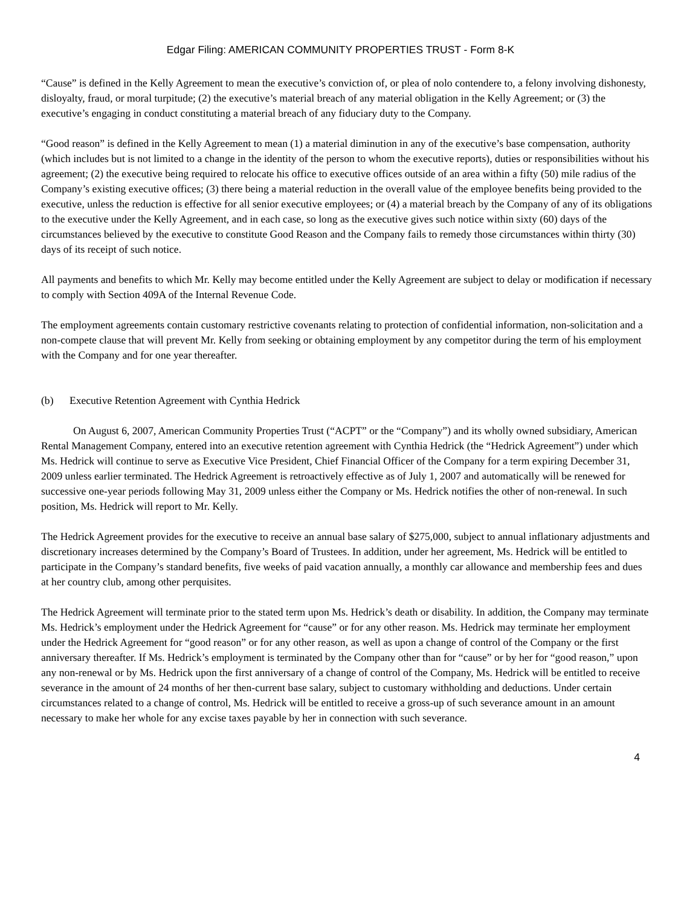Edgar Filing: AMERICAN COMMUNITY PROPERTIES TRUST - Form 8-K
“Cause” is defined in the Kelly Agreement to mean the executive’s conviction of, or plea of nolo contendere to, a felony involving dishonesty, disloyalty, fraud, or moral turpitude; (2) the executive’s material breach of any material obligation in the Kelly Agreement; or (3) the executive’s engaging in conduct constituting a material breach of any fiduciary duty to the Company.
“Good reason” is defined in the Kelly Agreement to mean (1) a material diminution in any of the executive’s base compensation, authority (which includes but is not limited to a change in the identity of the person to whom the executive reports), duties or responsibilities without his agreement; (2) the executive being required to relocate his office to executive offices outside of an area within a fifty (50) mile radius of the Company’s existing executive offices; (3) there being a material reduction in the overall value of the employee benefits being provided to the executive, unless the reduction is effective for all senior executive employees; or (4) a material breach by the Company of any of its obligations to the executive under the Kelly Agreement, and in each case, so long as the executive gives such notice within sixty (60) days of the circumstances believed by the executive to constitute Good Reason and the Company fails to remedy those circumstances within thirty (30) days of its receipt of such notice.
All payments and benefits to which Mr. Kelly may become entitled under the Kelly Agreement are subject to delay or modification if necessary to comply with Section 409A of the Internal Revenue Code.
The employment agreements contain customary restrictive covenants relating to protection of confidential information, non-solicitation and a non-compete clause that will prevent Mr. Kelly from seeking or obtaining employment by any competitor during the term of his employment with the Company and for one year thereafter.
(b) Executive Retention Agreement with Cynthia Hedrick
On August 6, 2007, American Community Properties Trust (“ACPT” or the “Company”) and its wholly owned subsidiary, American Rental Management Company, entered into an executive retention agreement with Cynthia Hedrick (the “Hedrick Agreement”) under which Ms. Hedrick will continue to serve as Executive Vice President, Chief Financial Officer of the Company for a term expiring December 31, 2009 unless earlier terminated. The Hedrick Agreement is retroactively effective as of July 1, 2007 and automatically will be renewed for successive one-year periods following May 31, 2009 unless either the Company or Ms. Hedrick notifies the other of non-renewal. In such position, Ms. Hedrick will report to Mr. Kelly.
The Hedrick Agreement provides for the executive to receive an annual base salary of $275,000, subject to annual inflationary adjustments and discretionary increases determined by the Company’s Board of Trustees. In addition, under her agreement, Ms. Hedrick will be entitled to participate in the Company’s standard benefits, five weeks of paid vacation annually, a monthly car allowance and membership fees and dues at her country club, among other perquisites.
The Hedrick Agreement will terminate prior to the stated term upon Ms. Hedrick’s death or disability. In addition, the Company may terminate Ms. Hedrick’s employment under the Hedrick Agreement for “cause” or for any other reason. Ms. Hedrick may terminate her employment under the Hedrick Agreement for “good reason” or for any other reason, as well as upon a change of control of the Company or the first anniversary thereafter. If Ms. Hedrick’s employment is terminated by the Company other than for “cause” or by her for “good reason,” upon any non-renewal or by Ms. Hedrick upon the first anniversary of a change of control of the Company, Ms. Hedrick will be entitled to receive severance in the amount of 24 months of her then-current base salary, subject to customary withholding and deductions. Under certain circumstances related to a change of control, Ms. Hedrick will be entitled to receive a gross-up of such severance amount in an amount necessary to make her whole for any excise taxes payable by her in connection with such severance.
4